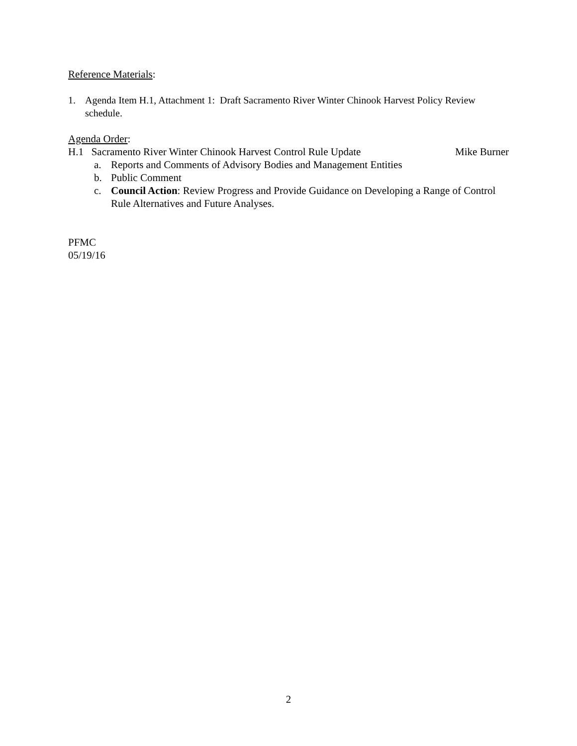Reference Materials:
1. Agenda Item H.1, Attachment 1: Draft Sacramento River Winter Chinook Harvest Policy Review schedule.
Agenda Order:
H.1 Sacramento River Winter Chinook Harvest Control Rule Update Mike Burner
a. Reports and Comments of Advisory Bodies and Management Entities
b. Public Comment
c. Council Action: Review Progress and Provide Guidance on Developing a Range of Control Rule Alternatives and Future Analyses.
PFMC
05/19/16
2